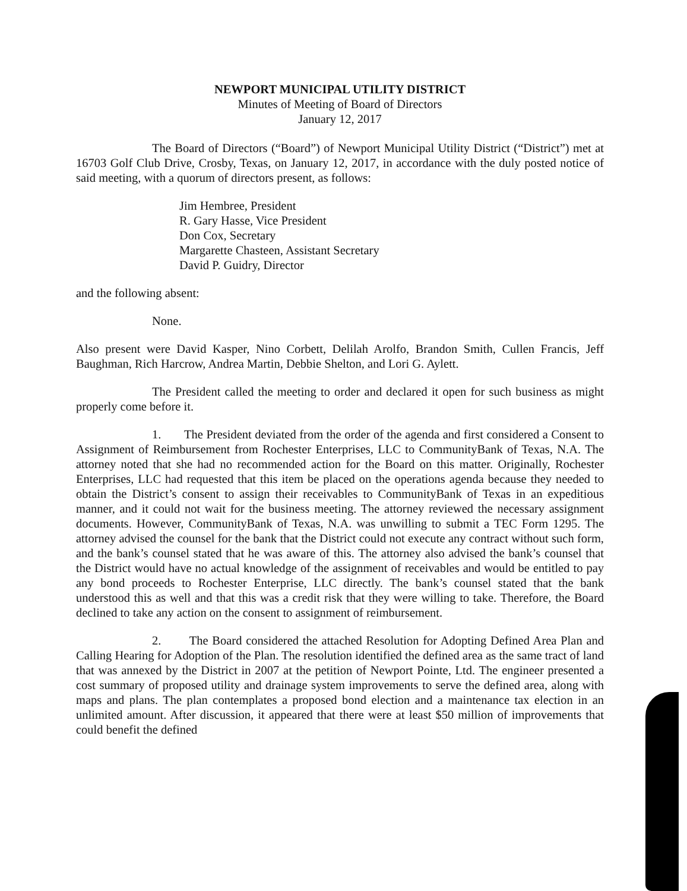NEWPORT MUNICIPAL UTILITY DISTRICT
Minutes of Meeting of Board of Directors
January 12, 2017
The Board of Directors (“Board”) of Newport Municipal Utility District (“District”) met at 16703 Golf Club Drive, Crosby, Texas, on January 12, 2017, in accordance with the duly posted notice of said meeting, with a quorum of directors present, as follows:
Jim Hembree, President
R. Gary Hasse, Vice President
Don Cox, Secretary
Margarette Chasteen, Assistant Secretary
David P. Guidry, Director
and the following absent:
None.
Also present were David Kasper, Nino Corbett, Delilah Arolfo, Brandon Smith, Cullen Francis, Jeff Baughman, Rich Harcrow, Andrea Martin, Debbie Shelton, and Lori G. Aylett.
The President called the meeting to order and declared it open for such business as might properly come before it.
1. The President deviated from the order of the agenda and first considered a Consent to Assignment of Reimbursement from Rochester Enterprises, LLC to CommunityBank of Texas, N.A. The attorney noted that she had no recommended action for the Board on this matter. Originally, Rochester Enterprises, LLC had requested that this item be placed on the operations agenda because they needed to obtain the District’s consent to assign their receivables to CommunityBank of Texas in an expeditious manner, and it could not wait for the business meeting. The attorney reviewed the necessary assignment documents. However, CommunityBank of Texas, N.A. was unwilling to submit a TEC Form 1295. The attorney advised the counsel for the bank that the District could not execute any contract without such form, and the bank’s counsel stated that he was aware of this. The attorney also advised the bank’s counsel that the District would have no actual knowledge of the assignment of receivables and would be entitled to pay any bond proceeds to Rochester Enterprise, LLC directly. The bank’s counsel stated that the bank understood this as well and that this was a credit risk that they were willing to take. Therefore, the Board declined to take any action on the consent to assignment of reimbursement.
2. The Board considered the attached Resolution for Adopting Defined Area Plan and Calling Hearing for Adoption of the Plan. The resolution identified the defined area as the same tract of land that was annexed by the District in 2007 at the petition of Newport Pointe, Ltd. The engineer presented a cost summary of proposed utility and drainage system improvements to serve the defined area, along with maps and plans. The plan contemplates a proposed bond election and a maintenance tax election in an unlimited amount. After discussion, it appeared that there were at least $50 million of improvements that could benefit the defined